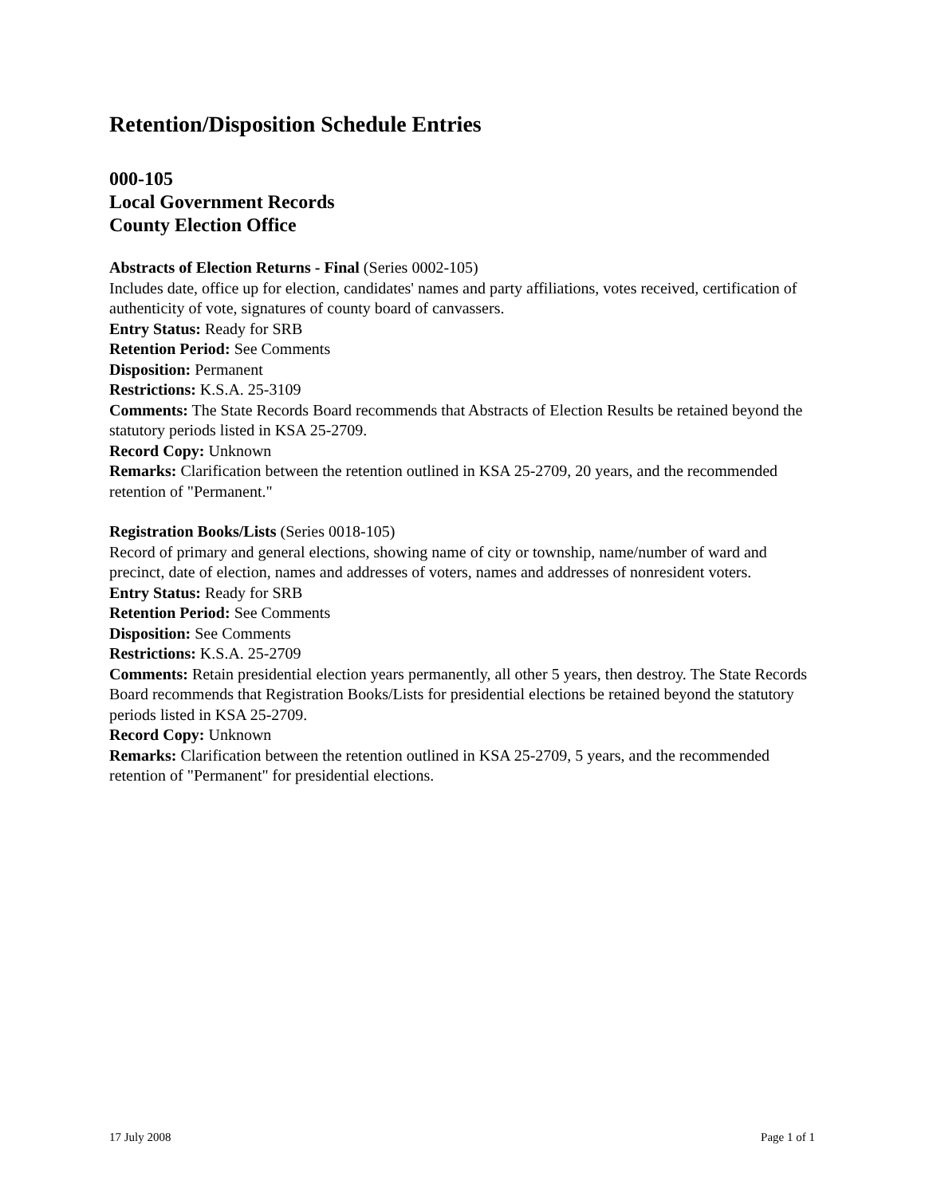Retention/Disposition Schedule Entries
000-105
Local Government Records
County Election Office
Abstracts of Election Returns - Final (Series 0002-105)
Includes date, office up for election, candidates' names and party affiliations, votes received, certification of authenticity of vote, signatures of county board of canvassers.
Entry Status: Ready for SRB
Retention Period: See Comments
Disposition: Permanent
Restrictions: K.S.A. 25-3109
Comments: The State Records Board recommends that Abstracts of Election Results be retained beyond the statutory periods listed in KSA 25-2709.
Record Copy: Unknown
Remarks: Clarification between the retention outlined in KSA 25-2709, 20 years, and the recommended retention of "Permanent."
Registration Books/Lists (Series 0018-105)
Record of primary and general elections, showing name of city or township, name/number of ward and precinct, date of election, names and addresses of voters, names and addresses of nonresident voters.
Entry Status: Ready for SRB
Retention Period: See Comments
Disposition: See Comments
Restrictions: K.S.A. 25-2709
Comments: Retain presidential election years permanently, all other 5 years, then destroy. The State Records Board recommends that Registration Books/Lists for presidential elections be retained beyond the statutory periods listed in KSA 25-2709.
Record Copy: Unknown
Remarks: Clarification between the retention outlined in KSA 25-2709, 5 years, and the recommended retention of "Permanent" for presidential elections.
17 July 2008 Page 1 of 1